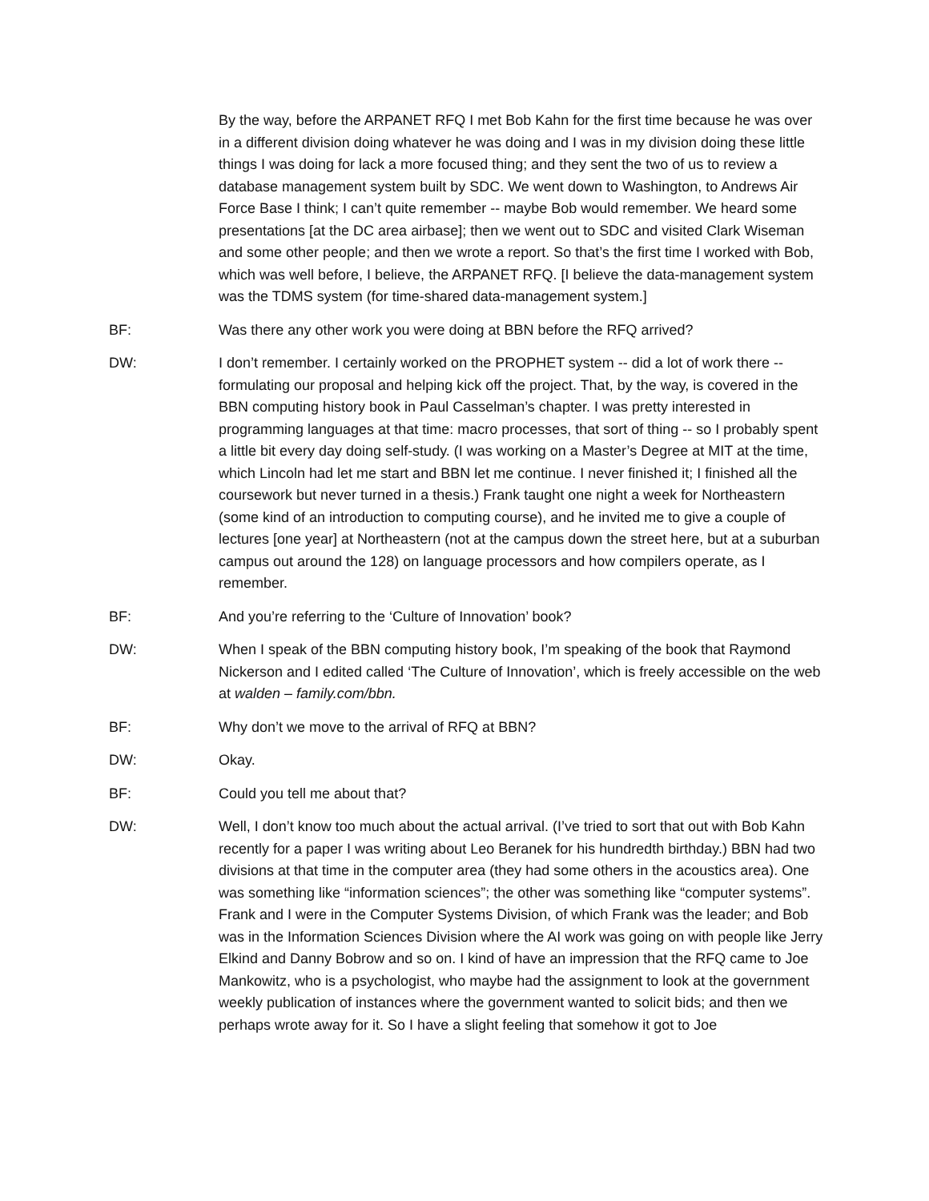By the way, before the ARPANET RFQ I met Bob Kahn for the first time because he was over in a different division doing whatever he was doing and I was in my division doing these little things I was doing for lack a more focused thing; and they sent the two of us to review a database management system built by SDC. We went down to Washington, to Andrews Air Force Base I think; I can’t quite remember -- maybe Bob would remember. We heard some presentations [at the DC area airbase]; then we went out to SDC and visited Clark Wiseman and some other people; and then we wrote a report. So that’s the first time I worked with Bob, which was well before, I believe, the ARPANET RFQ. [I believe the data-management system was the TDMS system (for time-shared data-management system.]
BF: Was there any other work you were doing at BBN before the RFQ arrived?
DW: I don’t remember. I certainly worked on the PROPHET system -- did a lot of work there -- formulating our proposal and helping kick off the project. That, by the way, is covered in the BBN computing history book in Paul Casselman’s chapter. I was pretty interested in programming languages at that time: macro processes, that sort of thing -- so I probably spent a little bit every day doing self-study. (I was working on a Master’s Degree at MIT at the time, which Lincoln had let me start and BBN let me continue. I never finished it; I finished all the coursework but never turned in a thesis.) Frank taught one night a week for Northeastern (some kind of an introduction to computing course), and he invited me to give a couple of lectures [one year] at Northeastern (not at the campus down the street here, but at a suburban campus out around the 128) on language processors and how compilers operate, as I remember.
BF: And you’re referring to the ‘Culture of Innovation’ book?
DW: When I speak of the BBN computing history book, I’m speaking of the book that Raymond Nickerson and I edited called ‘The Culture of Innovation’, which is freely accessible on the web at walden – family.com/bbn.
BF: Why don’t we move to the arrival of RFQ at BBN?
DW: Okay.
BF: Could you tell me about that?
DW: Well, I don’t know too much about the actual arrival. (I’ve tried to sort that out with Bob Kahn recently for a paper I was writing about Leo Beranek for his hundredth birthday.) BBN had two divisions at that time in the computer area (they had some others in the acoustics area). One was something like “information sciences”; the other was something like “computer systems”. Frank and I were in the Computer Systems Division, of which Frank was the leader; and Bob was in the Information Sciences Division where the AI work was going on with people like Jerry Elkind and Danny Bobrow and so on. I kind of have an impression that the RFQ came to Joe Mankowitz, who is a psychologist, who maybe had the assignment to look at the government weekly publication of instances where the government wanted to solicit bids; and then we perhaps wrote away for it. So I have a slight feeling that somehow it got to Joe